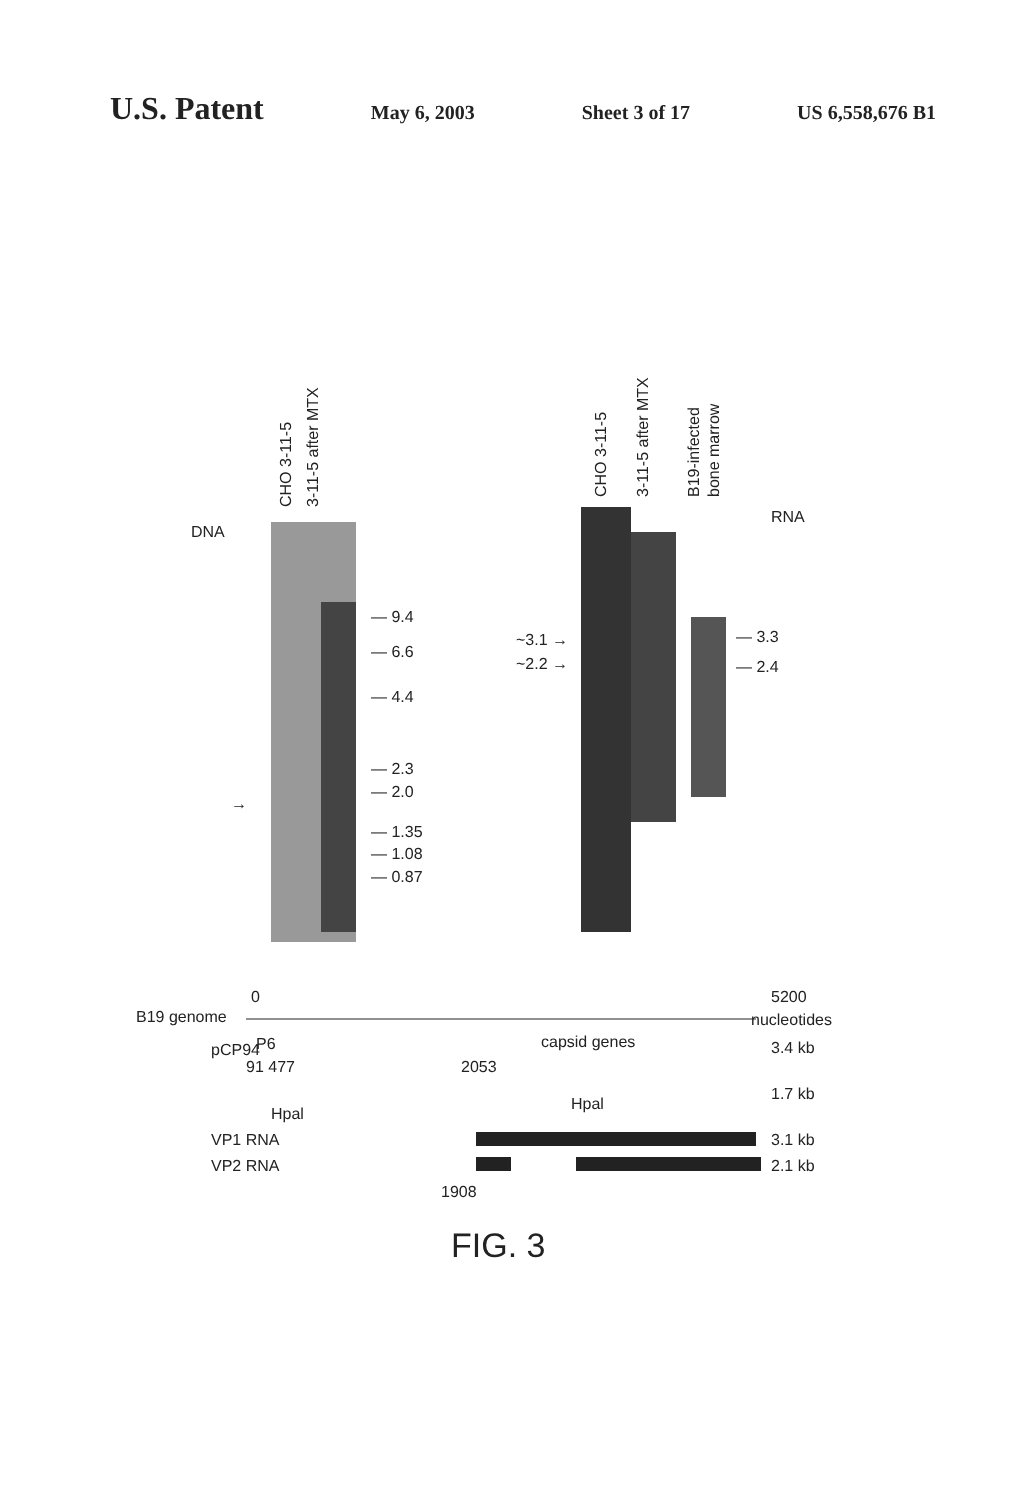U.S. Patent
May 6, 2003 Sheet 3 of 17 US 6,558,676 B1
CHO 3-11-5
3-11-5 after MTX
DNA
→
— 9.4
— 6.6
— 4.4
— 2.3
— 2.0
— 1.35
— 1.08
— 0.87
CHO 3-11-5
3-11-5 after MTX
B19-infected
bone marrow
RNA
~3.1 →
~2.2 →
— 3.3
— 2.4
0
B19 genome
5200
nucleotides
pCP94
P6
91 477
2053
capsid genes
3.4 kb
1.7 kb
Hpal
Hpal
VP1 RNA
3.1 kb
VP2 RNA
2.1 kb
1908
FIG. 3